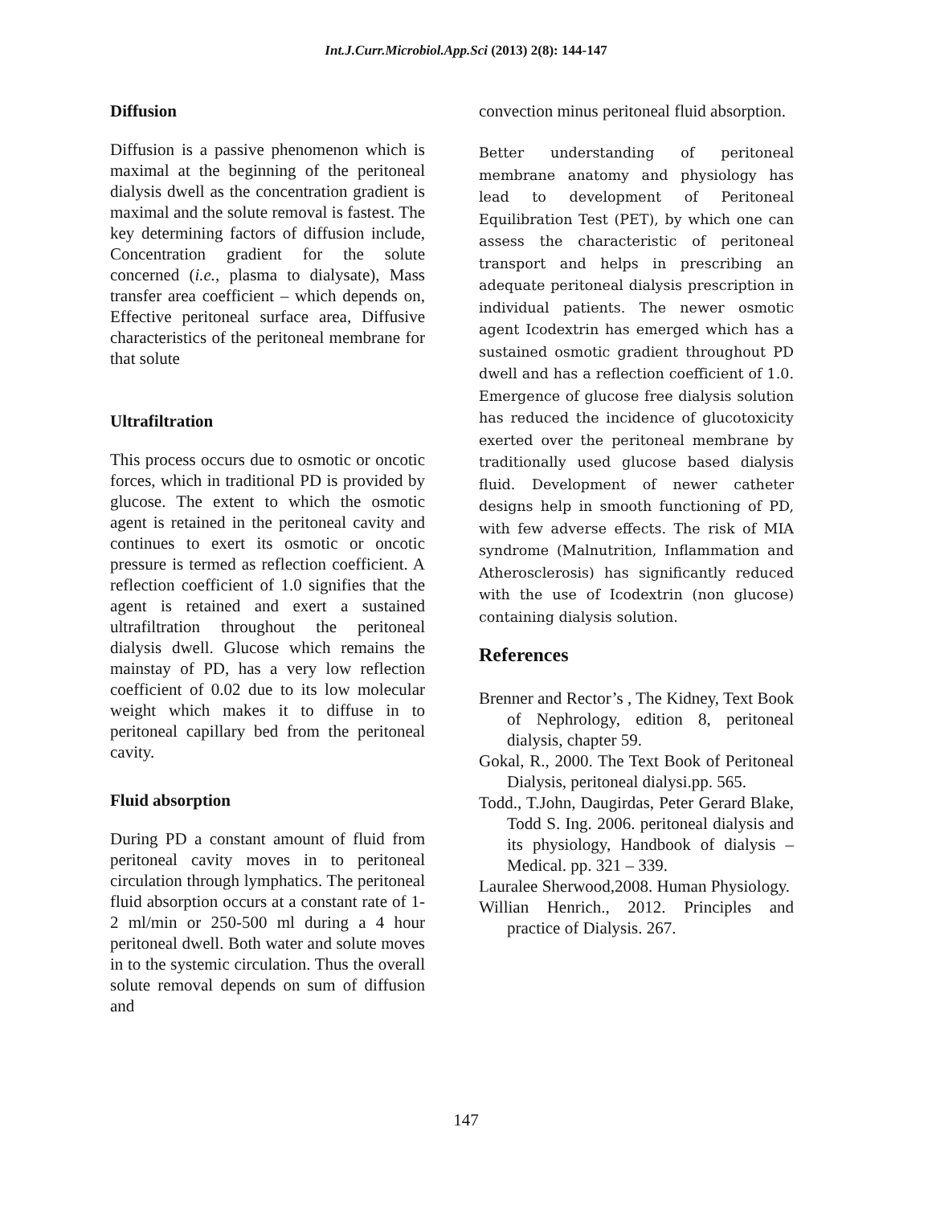Int.J.Curr.Microbiol.App.Sci (2013) 2(8): 144-147
Diffusion
Diffusion is a passive phenomenon which is maximal at the beginning of the peritoneal dialysis dwell as the concentration gradient is maximal and the solute removal is fastest. The key determining factors of diffusion include, Concentration gradient for the solute concerned (i.e., plasma to dialysate), Mass transfer area coefficient – which depends on, Effective peritoneal surface area, Diffusive characteristics of the peritoneal membrane for that solute
Ultrafiltration
This process occurs due to osmotic or oncotic forces, which in traditional PD is provided by glucose. The extent to which the osmotic agent is retained in the peritoneal cavity and continues to exert its osmotic or oncotic pressure is termed as reflection coefficient. A reflection coefficient of 1.0 signifies that the agent is retained and exert a sustained ultrafiltration throughout the peritoneal dialysis dwell. Glucose which remains the mainstay of PD, has a very low reflection coefficient of 0.02 due to its low molecular weight which makes it to diffuse in to peritoneal capillary bed from the peritoneal cavity.
Fluid absorption
During PD a constant amount of fluid from peritoneal cavity moves in to peritoneal circulation through lymphatics. The peritoneal fluid absorption occurs at a constant rate of 1- 2 ml/min or 250-500 ml during a 4 hour peritoneal dwell. Both water and solute moves in to the systemic circulation. Thus the overall solute removal depends on sum of diffusion and
convection minus peritoneal fluid absorption.
Better understanding of peritoneal membrane anatomy and physiology has lead to development of Peritoneal Equilibration Test (PET), by which one can assess the characteristic of peritoneal transport and helps in prescribing an adequate peritoneal dialysis prescription in individual patients. The newer osmotic agent Icodextrin has emerged which has a sustained osmotic gradient throughout PD dwell and has a reflection coefficient of 1.0. Emergence of glucose free dialysis solution has reduced the incidence of glucotoxicity exerted over the peritoneal membrane by traditionally used glucose based dialysis fluid. Development of newer catheter designs help in smooth functioning of PD, with few adverse effects. The risk of MIA syndrome (Malnutrition, Inflammation and Atherosclerosis) has significantly reduced with the use of Icodextrin (non glucose) containing dialysis solution.
References
Brenner and Rector’s , The Kidney, Text Book of Nephrology, edition 8, peritoneal dialysis, chapter 59.
Gokal, R., 2000. The Text Book of Peritoneal Dialysis, peritoneal dialysi.pp. 565.
Todd., T.John, Daugirdas, Peter Gerard Blake, Todd S. Ing. 2006. peritoneal dialysis and its physiology, Handbook of dialysis – Medical. pp. 321 – 339.
Lauralee Sherwood,2008. Human Physiology.
Willian Henrich., 2012. Principles and practice of Dialysis. 267.
147